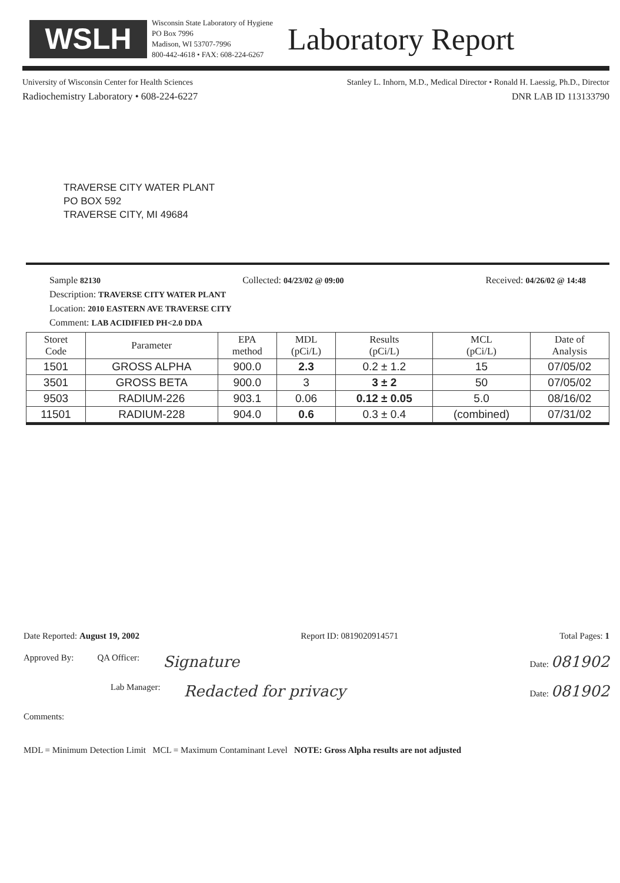WSLH
Wisconsin State Laboratory of Hygiene
PO Box 7996
Madison, WI 53707-7996
800-442-4618 • FAX: 608-224-6267
Laboratory Report
University of Wisconsin Center for Health Sciences
Radiochemistry Laboratory • 608-224-6227
Stanley L. Inhorn, M.D., Medical Director • Ronald H. Laessig, Ph.D., Director
DNR LAB ID 113133790
TRAVERSE CITY WATER PLANT
PO BOX 592
TRAVERSE CITY, MI 49684
Sample 82130 Collected: 04/23/02 @ 09:00 Received: 04/26/02 @ 14:48
Description: TRAVERSE CITY WATER PLANT
Location: 2010 EASTERN AVE TRAVERSE CITY
Comment: LAB ACIDIFIED PH<2.0 DDA
| Storet Code | Parameter | EPA method | MDL (pCi/L) | Results (pCi/L) | MCL (pCi/L) | Date of Analysis |
| --- | --- | --- | --- | --- | --- | --- |
| 1501 | GROSS ALPHA | 900.0 | 2.3 | 0.2 ± 1.2 | 15 | 07/05/02 |
| 3501 | GROSS BETA | 900.0 | 3 | 3 ± 2 | 50 | 07/05/02 |
| 9503 | RADIUM-226 | 903.1 | 0.06 | 0.12 ± 0.05 | 5.0 | 08/16/02 |
| 11501 | RADIUM-228 | 904.0 | 0.6 | 0.3 ± 0.4 | (combined) | 07/31/02 |
Date Reported: August 19, 2002 Report ID: 0819020914571 Total Pages: 1
Approved By: QA Officer: Signature Date: 081902
Lab Manager: Redacted for privacy Date: 081902
Comments:
MDL = Minimum Detection Limit MCL = Maximum Contaminant Level NOTE: Gross Alpha results are not adjusted